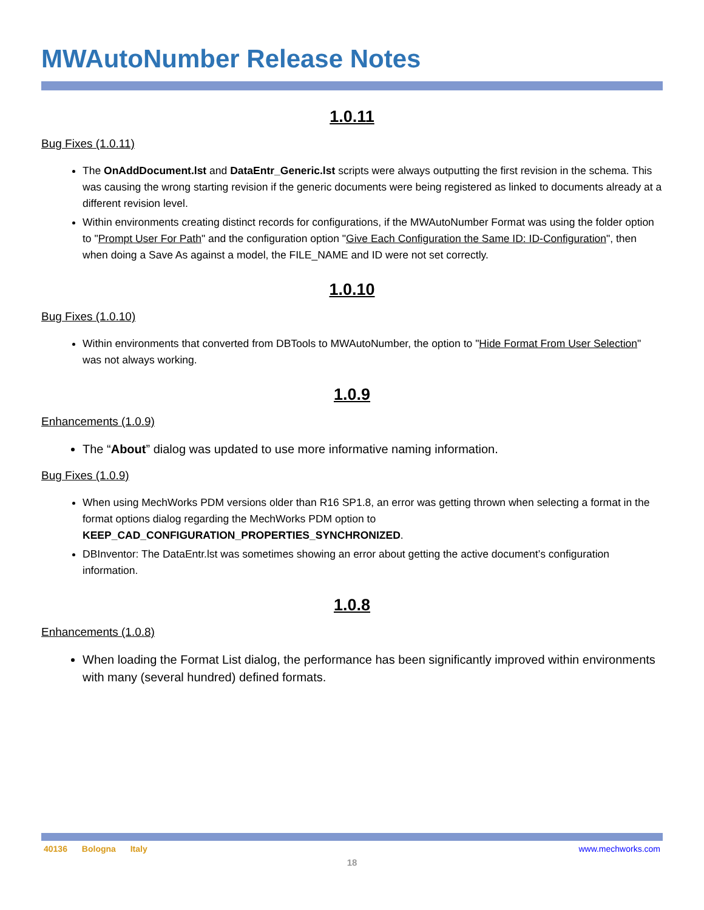MWAutoNumber Release Notes
1.0.11
Bug Fixes (1.0.11)
The OnAddDocument.lst and DataEntr_Generic.lst scripts were always outputting the first revision in the schema. This was causing the wrong starting revision if the generic documents were being registered as linked to documents already at a different revision level.
Within environments creating distinct records for configurations, if the MWAutoNumber Format was using the folder option to "Prompt User For Path" and the configuration option "Give Each Configuration the Same ID: ID-Configuration", then when doing a Save As against a model, the FILE_NAME and ID were not set correctly.
1.0.10
Bug Fixes (1.0.10)
Within environments that converted from DBTools to MWAutoNumber, the option to "Hide Format From User Selection" was not always working.
1.0.9
Enhancements (1.0.9)
The “About” dialog was updated to use more informative naming information.
Bug Fixes (1.0.9)
When using MechWorks PDM versions older than R16 SP1.8, an error was getting thrown when selecting a format in the format options dialog regarding the MechWorks PDM option to KEEP_CAD_CONFIGURATION_PROPERTIES_SYNCHRONIZED.
DBInventor: The DataEntr.lst was sometimes showing an error about getting the active document’s configuration information.
1.0.8
Enhancements (1.0.8)
When loading the Format List dialog, the performance has been significantly improved within environments with many (several hundred) defined formats.
40136 Bologna Italy www.mechworks.com
18